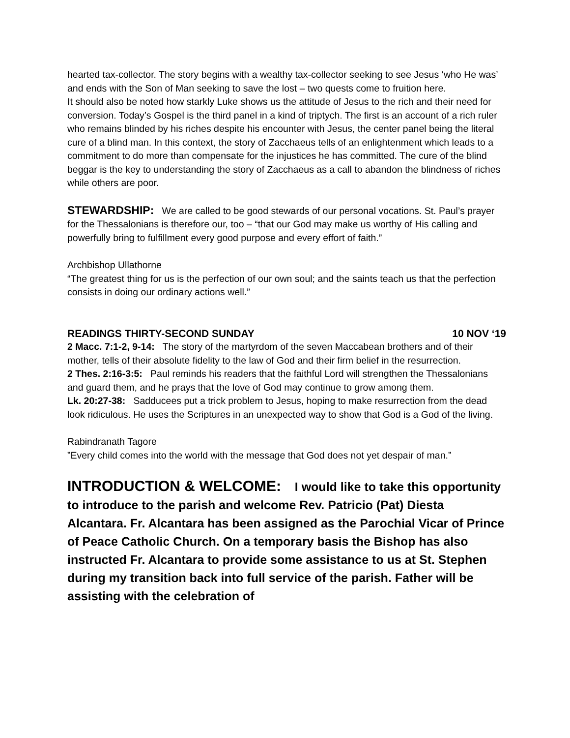hearted tax-collector. The story begins with a wealthy tax-collector seeking to see Jesus ‘who He was’ and ends with the Son of Man seeking to save the lost – two quests come to fruition here.
It should also be noted how starkly Luke shows us the attitude of Jesus to the rich and their need for conversion. Today’s Gospel is the third panel in a kind of triptych. The first is an account of a rich ruler who remains blinded by his riches despite his encounter with Jesus, the center panel being the literal cure of a blind man. In this context, the story of Zacchaeus tells of an enlightenment which leads to a commitment to do more than compensate for the injustices he has committed. The cure of the blind beggar is the key to understanding the story of Zacchaeus as a call to abandon the blindness of riches while others are poor.
STEWARDSHIP: We are called to be good stewards of our personal vocations. St. Paul’s prayer for the Thessalonians is therefore our, too – “that our God may make us worthy of His calling and powerfully bring to fulfillment every good purpose and every effort of faith.”
Archbishop Ullathorne
“The greatest thing for us is the perfection of our own soul; and the saints teach us that the perfection consists in doing our ordinary actions well.”
READINGS THIRTY-SECOND SUNDAY 10 NOV ‘19
2 Macc. 7:1-2, 9-14: The story of the martyrdom of the seven Maccabean brothers and of their mother, tells of their absolute fidelity to the law of God and their firm belief in the resurrection.
2 Thes. 2:16-3:5: Paul reminds his readers that the faithful Lord will strengthen the Thessalonians and guard them, and he prays that the love of God may continue to grow among them.
Lk. 20:27-38: Sadducees put a trick problem to Jesus, hoping to make resurrection from the dead look ridiculous. He uses the Scriptures in an unexpected way to show that God is a God of the living.
Rabindranath Tagore
”Every child comes into the world with the message that God does not yet despair of man.”
INTRODUCTION & WELCOME: I would like to take this opportunity to introduce to the parish and welcome Rev. Patricio (Pat) Diesta Alcantara. Fr. Alcantara has been assigned as the Parochial Vicar of Prince of Peace Catholic Church. On a temporary basis the Bishop has also instructed Fr. Alcantara to provide some assistance to us at St. Stephen during my transition back into full service of the parish. Father will be assisting with the celebration of